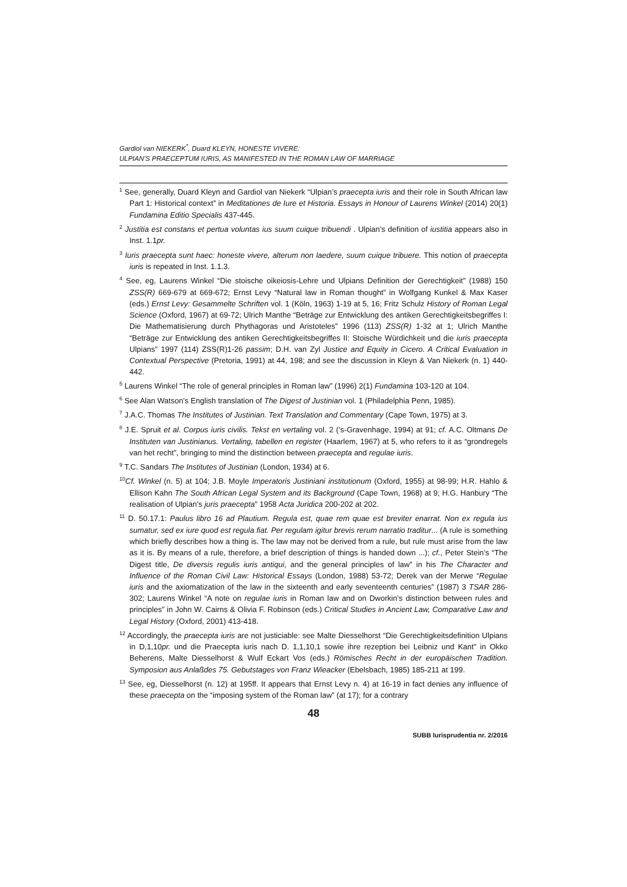Gardiol van NIEKERK<sup>*</sup>, Duard KLEYN, HONESTE VIVERE:
ULPIAN’S PRAECEPTUM IURIS, AS MANIFESTED IN THE ROMAN LAW OF MARRIAGE
<sup>1</sup> See, generally, Duard Kleyn and Gardiol van Niekerk “Ulpian’s praecepta iuris and their role in South African law Part 1: Historical context” in Meditationes de Iure et Historia. Essays in Honour of Laurens Winkel (2014) 20(1) Fundamina Editio Specialis 437-445.
<sup>2</sup> Justitia est constans et pertua voluntas ius suum cuique tribuendi . Ulpian’s definition of iustitia appears also in Inst. 1.1pr.
<sup>3</sup> Iuris praecepta sunt haec: honeste vivere, alterum non laedere, suum cuique tribuere. This notion of praecepta iuris is repeated in Inst. 1.1.3.
<sup>4</sup> See, eg, Laurens Winkel “Die stoische oikeiosis-Lehre und Ulpians Definition der Gerechtigkeit” (1988) 150 ZSS(R) 669-679 at 669-672; Ernst Levy “Natural law in Roman thought” in Wolfgang Kunkel & Max Kaser (eds.) Ernst Levy: Gesammelte Schriften vol. 1 (Köln, 1963) 1-19 at 5, 16; Fritz Schulz History of Roman Legal Science (Oxford, 1967) at 69-72; Ulrich Manthe “Beträge zur Entwicklung des antiken Gerechtigkeitsbegriffes I: Die Mathematisierung durch Phythagoras und Aristoteles” 1996 (113) ZSS(R) 1-32 at 1; Ulrich Manthe “Beträge zur Entwicklung des antiken Gerechtigkeitsbegriffes II: Stoische Würdichkeit und die iuris praecepta Ulpians” 1997 (114) ZSS(R)1-26 passim; D.H. van Zyl Justice and Equity in Cicero. A Critical Evaluation in Contextual Perspective (Pretoria, 1991) at 44, 198; and see the discussion in Kleyn & Van Niekerk (n. 1) 440-442.
<sup>5</sup> Laurens Winkel “The role of general principles in Roman law” (1996) 2(1) Fundamina 103-120 at 104.
<sup>6</sup> See Alan Watson’s English translation of The Digest of Justinian vol. 1 (Philadelphia Penn, 1985).
<sup>7</sup> J.A.C. Thomas The Institutes of Justinian. Text Translation and Commentary (Cape Town, 1975) at 3.
<sup>8</sup> J.E. Spruit et al. Corpus iuris civilis. Tekst en vertaling vol. 2 (’s-Gravenhage, 1994) at 91; cf. A.C. Oltmans De Instituten van Justinianus. Vertaling, tabellen en register (Haarlem, 1967) at 5, who refers to it as “grondregels van het recht”, bringing to mind the distinction between praecepta and regulae iuris.
<sup>9</sup> T.C. Sandars The Institutes of Justinian (London, 1934) at 6.
<sup>10</sup> Cf. Winkel (n. 5) at 104; J.B. Moyle Imperatoris Justiniani institutionum (Oxford, 1955) at 98-99; H.R. Hahlo & Ellison Kahn The South African Legal System and its Background (Cape Town, 1968) at 9; H.G. Hanbury “The realisation of Ulpian’s juris praecepta” 1958 Acta Juridica 200-202 at 202.
<sup>11</sup> D. 50.17.1: Paulus libro 16 ad Plautium. Regula est, quae rem quae est breviter enarrat. Non ex regula ius sumatur, sed ex iure quod est regula fiat. Per regulam igitur brevis rerum narratio traditur... (A rule is something which briefly describes how a thing is. The law may not be derived from a rule, but rule must arise from the law as it is. By means of a rule, therefore, a brief description of things is handed down ...); cf., Peter Stein’s “The Digest title, De diversis regulis iuris antiqui, and the general principles of law” in his The Character and Influence of the Roman Civil Law: Historical Essays (London, 1988) 53-72; Derek van der Merwe “Regulae iuris and the axiomatization of the law in the sixteenth and early seventeenth centuries” (1987) 3 TSAR 286-302; Laurens Winkel “A note on regulae iuris in Roman law and on Dworkin’s distinction between rules and principles” in John W. Cairns & Olivia F. Robinson (eds.) Critical Studies in Ancient Law, Comparative Law and Legal History (Oxford, 2001) 413-418.
<sup>12</sup> Accordingly, the praecepta iuris are not justiciable: see Malte Diesselhorst “Die Gerechtigkeitsdefinition Ulpians in D,1,10pr. und die Praecepta iuris nach D. 1,1,10,1 sowie ihre rezeption bei Leibniz und Kant” in Okko Beherens, Malte Diesselhorst & Wulf Eckart Vos (eds.) Römisches Recht in der europäischen Tradition. Symposion aus Anlaßdes 75. Gebutstages von Franz Wieacker (Ebelsbach, 1985) 185-211 at 199.
<sup>13</sup> See, eg, Diesselhorst (n. 12) at 195ff. It appears that Ernst Levy n. 4) at 16-19 in fact denies any influence of these praecepta on the “imposing system of the Roman law” (at 17); for a contrary
48
SUBB Iurisprudentia nr. 2/2016